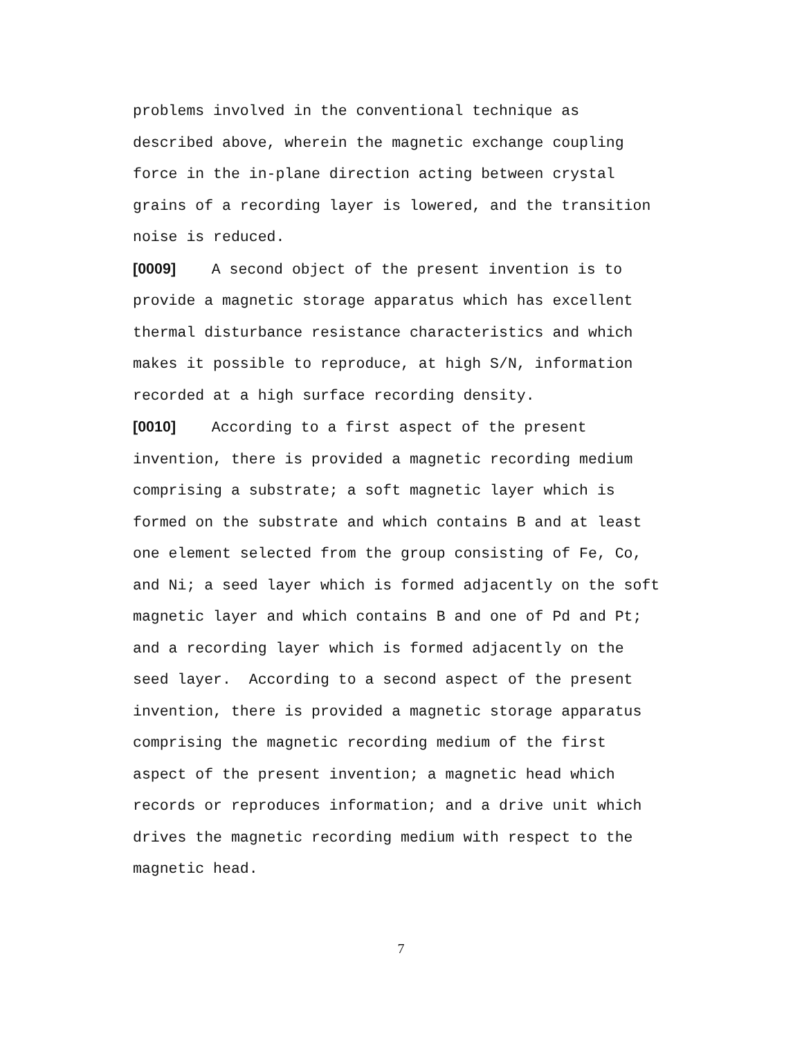problems involved in the conventional technique as
described above, wherein the magnetic exchange coupling
force in the in-plane direction acting between crystal
grains of a recording layer is lowered, and the transition
noise is reduced.
[0009] A second object of the present invention is to
provide a magnetic storage apparatus which has excellent
thermal disturbance resistance characteristics and which
makes it possible to reproduce, at high S/N, information
recorded at a high surface recording density.
[0010] According to a first aspect of the present
invention, there is provided a magnetic recording medium
comprising a substrate; a soft magnetic layer which is
formed on the substrate and which contains B and at least
one element selected from the group consisting of Fe, Co,
and Ni; a seed layer which is formed adjacently on the soft
magnetic layer and which contains B and one of Pd and Pt;
and a recording layer which is formed adjacently on the
seed layer. According to a second aspect of the present
invention, there is provided a magnetic storage apparatus
comprising the magnetic recording medium of the first
aspect of the present invention; a magnetic head which
records or reproduces information; and a drive unit which
drives the magnetic recording medium with respect to the
magnetic head.
7